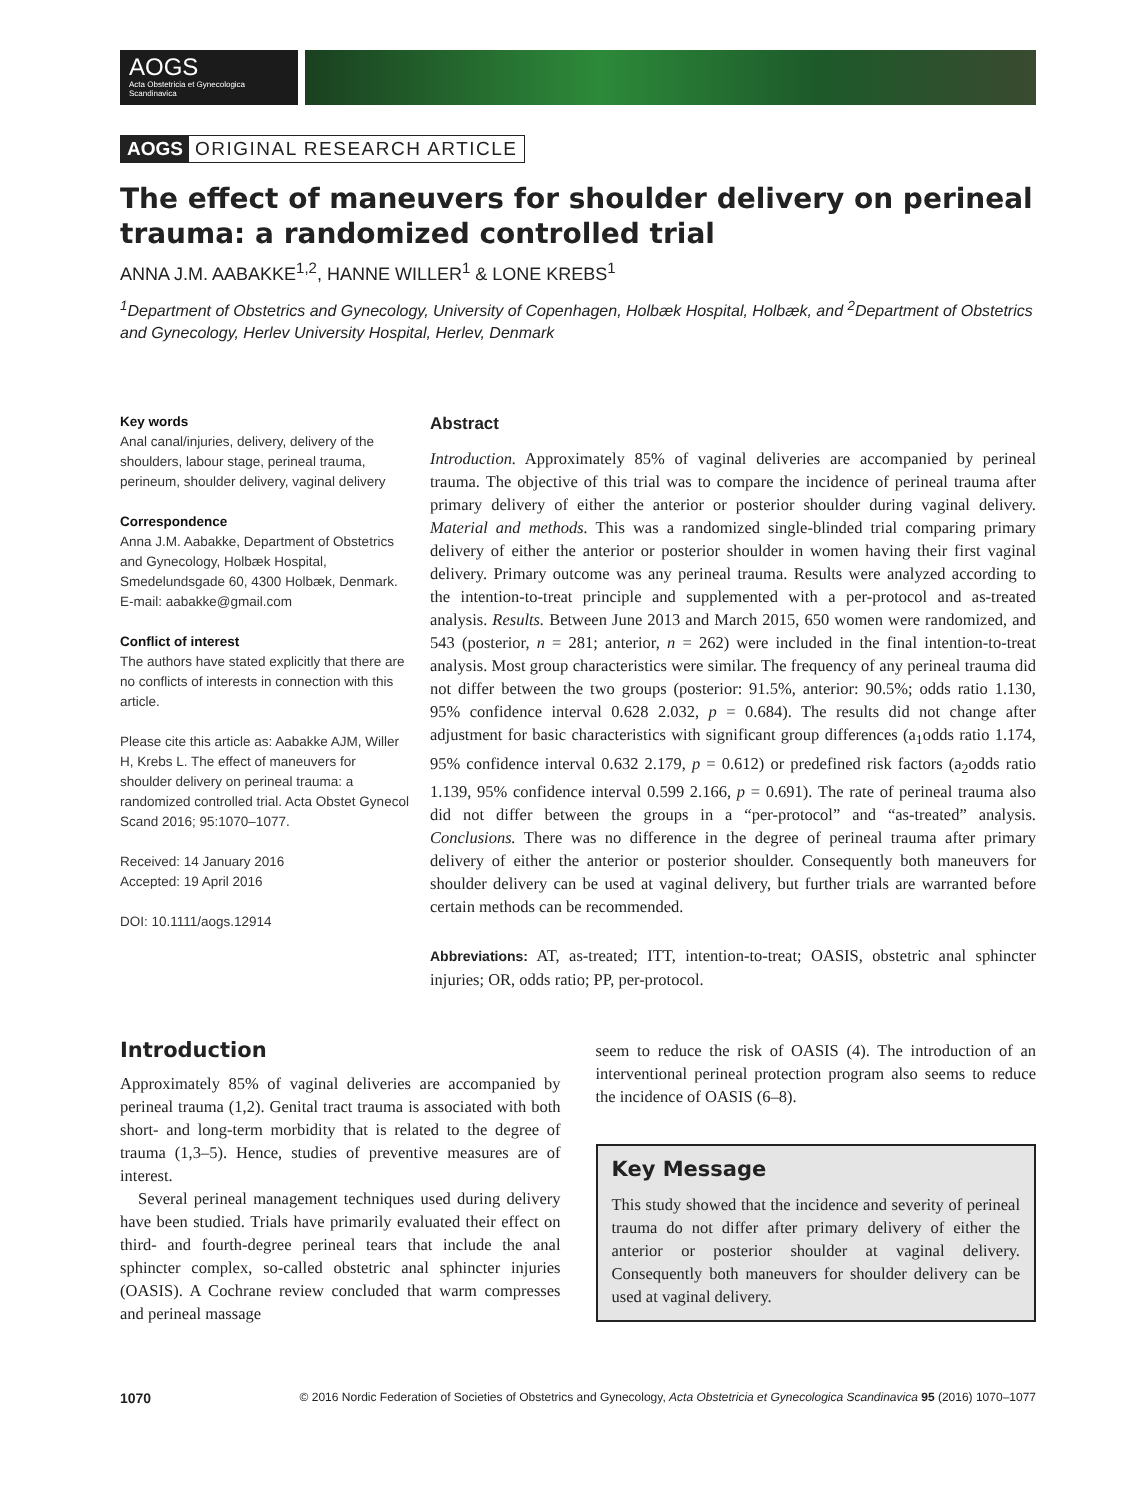AOGS
Acta Obstetricia et Gynecologica Scandinavica
AOGS ORIGINAL RESEARCH ARTICLE
The effect of maneuvers for shoulder delivery on perineal trauma: a randomized controlled trial
ANNA J.M. AABAKKE<sup>1,2</sup>, HANNE WILLER<sup>1</sup> & LONE KREBS<sup>1</sup>
<sup>1</sup> Department of Obstetrics and Gynecology, University of Copenhagen, Holbæk Hospital, Holbæk, and <sup>2</sup>Department of Obstetrics and Gynecology, Herlev University Hospital, Herlev, Denmark
Key words
Anal canal/injuries, delivery, delivery of the shoulders, labour stage, perineal trauma, perineum, shoulder delivery, vaginal delivery
Correspondence
Anna J.M. Aabakke, Department of Obstetrics and Gynecology, Holbæk Hospital, Smedelundsgade 60, 4300 Holbæk, Denmark.
E-mail: aabakke@gmail.com
Conflict of interest
The authors have stated explicitly that there are no conflicts of interests in connection with this article.
Please cite this article as: Aabakke AJM, Willer H, Krebs L. The effect of maneuvers for shoulder delivery on perineal trauma: a randomized controlled trial. Acta Obstet Gynecol Scand 2016; 95:1070–1077.
Received: 14 January 2016
Accepted: 19 April 2016
DOI: 10.1111/aogs.12914
Abstract
Introduction. Approximately 85% of vaginal deliveries are accompanied by perineal trauma. The objective of this trial was to compare the incidence of perineal trauma after primary delivery of either the anterior or posterior shoulder during vaginal delivery. Material and methods. This was a randomized single-blinded trial comparing primary delivery of either the anterior or posterior shoulder in women having their first vaginal delivery. Primary outcome was any perineal trauma. Results were analyzed according to the intention-to-treat principle and supplemented with a per-protocol and as-treated analysis. Results. Between June 2013 and March 2015, 650 women were randomized, and 543 (posterior, n = 281; anterior, n = 262) were included in the final intention-to-treat analysis. Most group characteristics were similar. The frequency of any perineal trauma did not differ between the two groups (posterior: 91.5%, anterior: 90.5%; odds ratio 1.130, 95% confidence interval 0.628 2.032, p = 0.684). The results did not change after adjustment for basic characteristics with significant group differences (a<sub>1</sub>odds ratio 1.174, 95% confidence interval 0.632 2.179, p = 0.612) or predefined risk factors (a<sub>2</sub>odds ratio 1.139, 95% confidence interval 0.599 2.166, p = 0.691). The rate of perineal trauma also did not differ between the groups in a “per-protocol” and “as-treated” analysis. Conclusions. There was no difference in the degree of perineal trauma after primary delivery of either the anterior or posterior shoulder. Consequently both maneuvers for shoulder delivery can be used at vaginal delivery, but further trials are warranted before certain methods can be recommended.
Abbreviations: AT, as-treated; ITT, intention-to-treat; OASIS, obstetric anal sphincter injuries; OR, odds ratio; PP, per-protocol.
Introduction
Approximately 85% of vaginal deliveries are accompanied by perineal trauma (1,2). Genital tract trauma is associated with both short- and long-term morbidity that is related to the degree of trauma (1,3–5). Hence, studies of preventive measures are of interest.
Several perineal management techniques used during delivery have been studied. Trials have primarily evaluated their effect on third- and fourth-degree perineal tears that include the anal sphincter complex, so-called obstetric anal sphincter injuries (OASIS). A Cochrane review concluded that warm compresses and perineal massage
seem to reduce the risk of OASIS (4). The introduction of an interventional perineal protection program also seems to reduce the incidence of OASIS (6–8).
Key Message
This study showed that the incidence and severity of perineal trauma do not differ after primary delivery of either the anterior or posterior shoulder at vaginal delivery. Consequently both maneuvers for shoulder delivery can be used at vaginal delivery.
1070 © 2016 Nordic Federation of Societies of Obstetrics and Gynecology, Acta Obstetricia et Gynecologica Scandinavica 95 (2016) 1070–1077